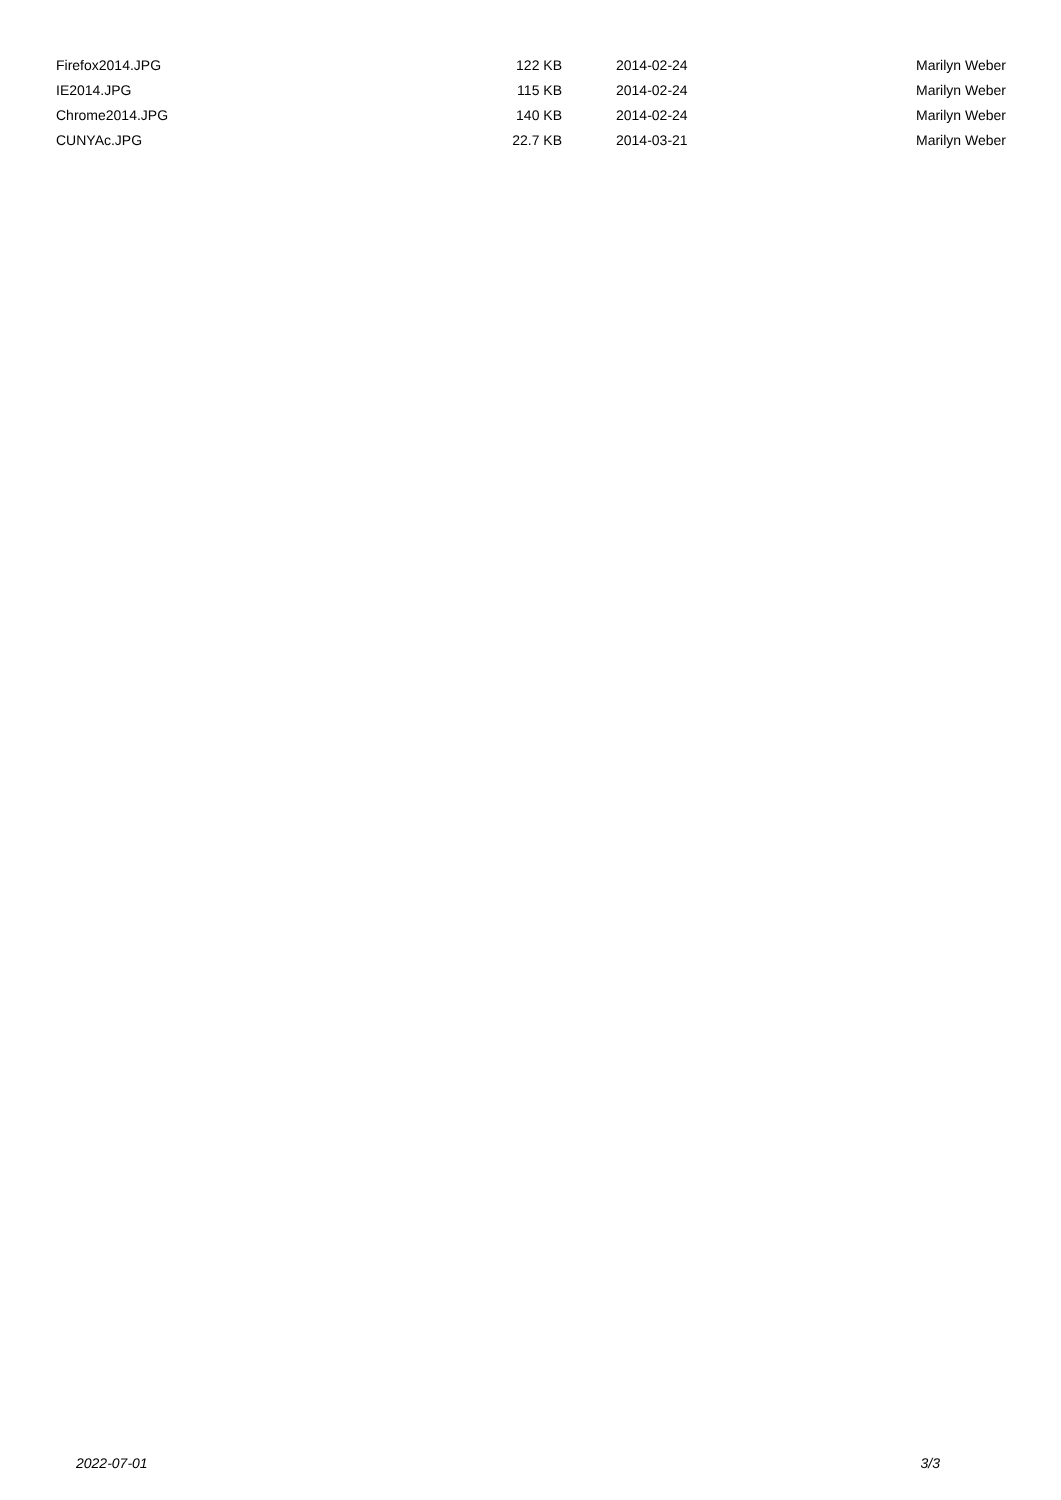| Firefox2014.JPG | 122 KB | 2014-02-24 | Marilyn Weber |
| IE2014.JPG | 115 KB | 2014-02-24 | Marilyn Weber |
| Chrome2014.JPG | 140 KB | 2014-02-24 | Marilyn Weber |
| CUNYAc.JPG | 22.7 KB | 2014-03-21 | Marilyn Weber |
2022-07-01 3/3